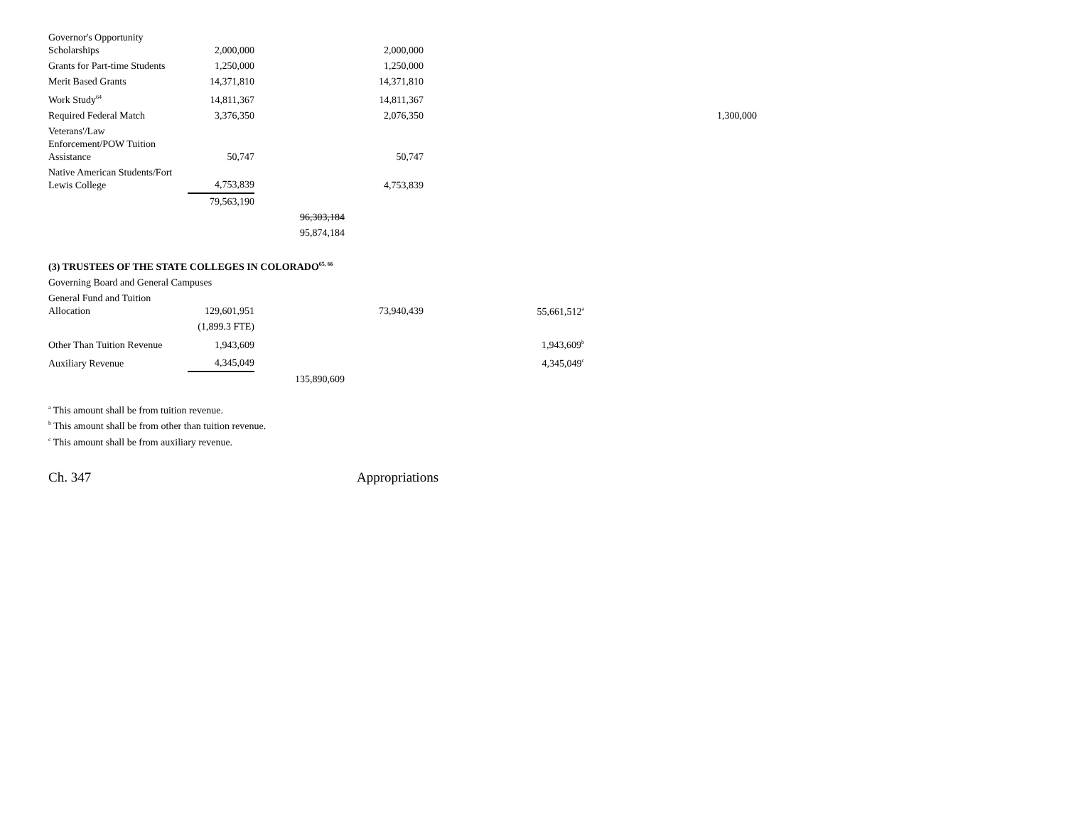| Governor's Opportunity Scholarships | 2,000,000 | | 2,000,000 | | |
| Grants for Part-time Students | 1,250,000 | | 1,250,000 | | |
| Merit Based Grants | 14,371,810 | | 14,371,810 | | |
| Work Study<sup>64</sup> | 14,811,367 | | 14,811,367 | | |
| Required Federal Match | 3,376,350 | | 2,076,350 | | 1,300,000 |
| Veterans'/Law Enforcement/POW Tuition Assistance | 50,747 | | 50,747 | | |
| Native American Students/Fort Lewis College | 4,753,839 | | 4,753,839 | | |
| | 79,563,190 | | | | |
| | | 96,303,184 | | | |
| | | 95,874,184 | | | |
(3) TRUSTEES OF THE STATE COLLEGES IN COLORADO<sup>65, 66</sup>
| Governing Board and General Campuses | | | | |
| General Fund and Tuition Allocation | 129,601,951 | | 73,940,439 | 55,661,512<sup>a</sup> |
| | (1,899.3 FTE) | | | |
| Other Than Tuition Revenue | 1,943,609 | | | 1,943,609<sup>b</sup> |
| Auxiliary Revenue | 4,345,049 | | | 4,345,049<sup>c</sup> |
| | | 135,890,609 | | |
<sup>a</sup> This amount shall be from tuition revenue.
<sup>b</sup> This amount shall be from other than tuition revenue.
<sup>c</sup> This amount shall be from auxiliary revenue.
Ch. 347 Appropriations